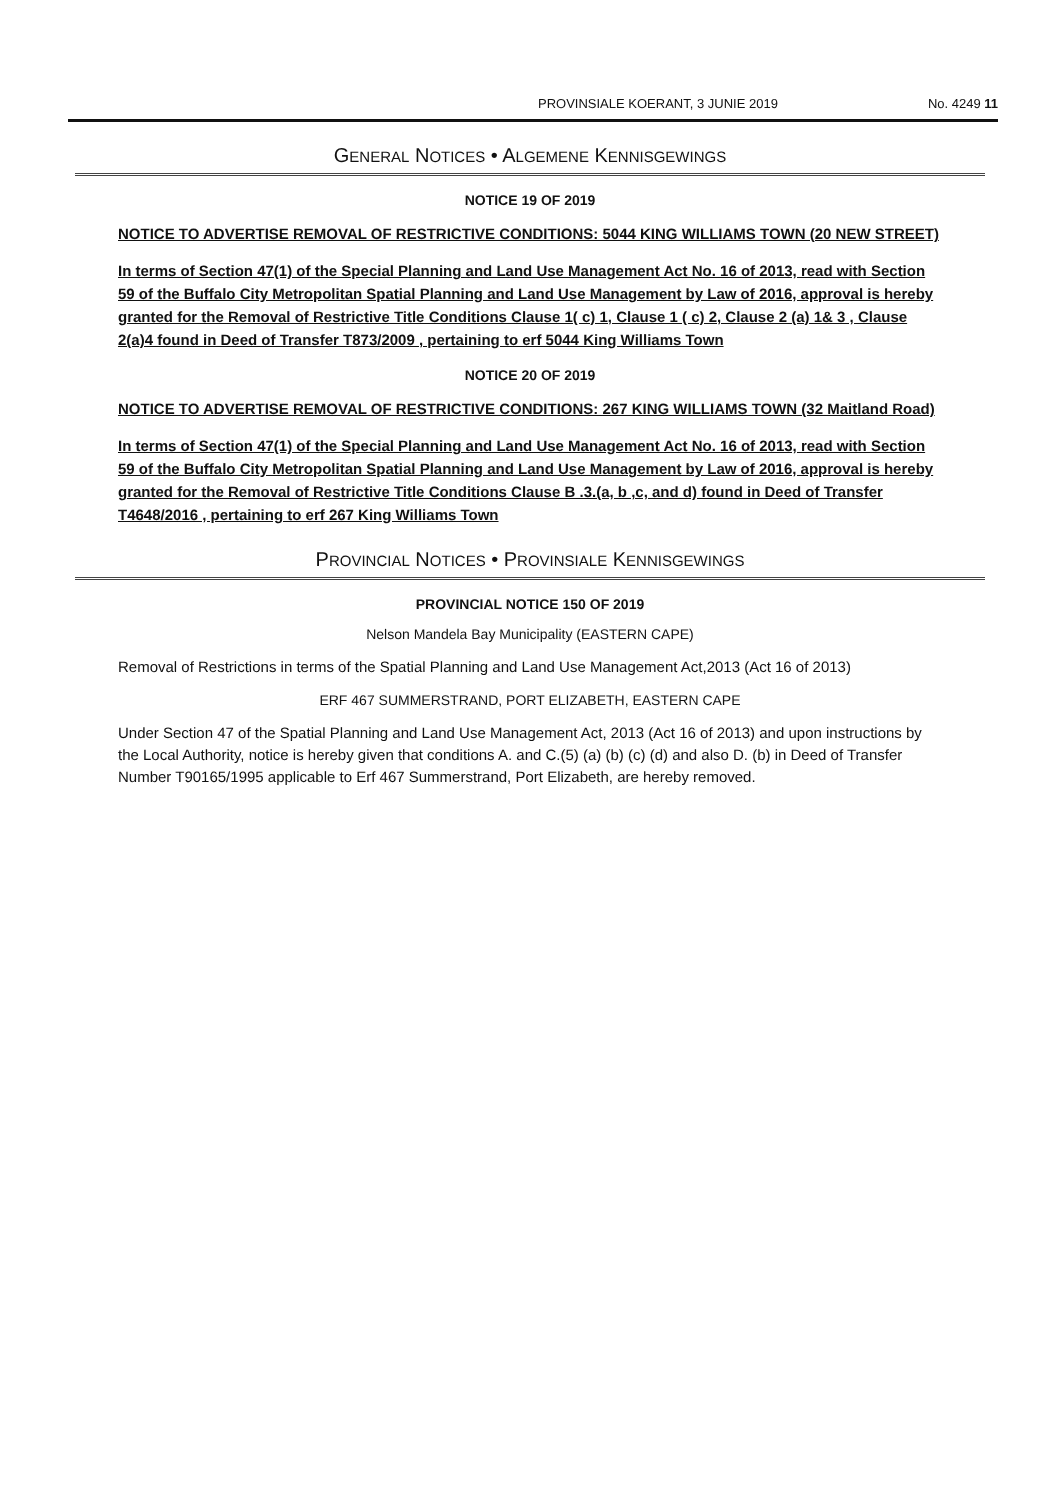PROVINSIALE KOERANT, 3 JUNIE 2019 No. 4249 11
GENERAL NOTICES • ALGEMENE KENNISGEWINGS
NOTICE 19 OF 2019
NOTICE TO ADVERTISE REMOVAL OF RESTRICTIVE CONDITIONS: 5044 KING WILLIAMS TOWN (20 NEW STREET)
In terms of Section 47(1) of the Special Planning and Land Use Management Act No. 16 of 2013, read with Section 59 of the Buffalo City Metropolitan Spatial Planning and Land Use Management by Law of 2016, approval is hereby granted for the Removal of Restrictive Title Conditions Clause 1( c) 1, Clause 1 ( c) 2, Clause 2 (a) 1& 3 , Clause 2(a)4 found in Deed of Transfer T873/2009 , pertaining to erf 5044 King Williams Town
NOTICE 20 OF 2019
NOTICE TO ADVERTISE REMOVAL OF RESTRICTIVE CONDITIONS: 267 KING WILLIAMS TOWN (32 Maitland Road)
In terms of Section 47(1) of the Special Planning and Land Use Management Act No. 16 of 2013, read with Section 59 of the Buffalo City Metropolitan Spatial Planning and Land Use Management by Law of 2016, approval is hereby granted for the Removal of Restrictive Title Conditions Clause B .3.(a, b ,c, and d) found in Deed of Transfer T4648/2016 , pertaining to erf 267 King Williams Town
PROVINCIAL NOTICES • PROVINSIALE KENNISGEWINGS
PROVINCIAL NOTICE 150 OF 2019
Nelson Mandela Bay Municipality (EASTERN CAPE)
Removal of Restrictions in terms of the Spatial Planning and Land Use Management Act,2013 (Act 16 of 2013)
ERF 467 SUMMERSTRAND, PORT ELIZABETH, EASTERN CAPE
Under Section 47 of the Spatial Planning and Land Use Management Act, 2013 (Act 16 of 2013) and upon instructions by the Local Authority, notice is hereby given that conditions A. and C.(5) (a) (b) (c) (d) and also D. (b) in Deed of Transfer Number T90165/1995 applicable to Erf 467 Summerstrand, Port Elizabeth, are hereby removed.